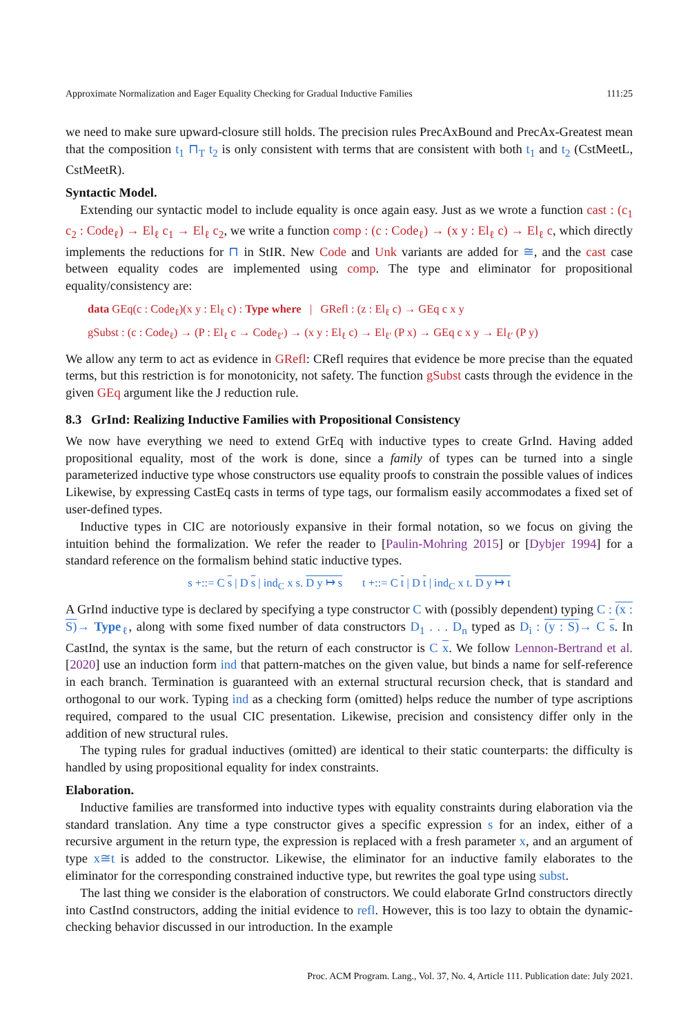Approximate Normalization and Eager Equality Checking for Gradual Inductive Families 111:25
we need to make sure upward-closure still holds. The precision rules PrecAxBound and PrecAx-Greatest mean that the composition t<sub>1</sub> ⊓<sub>T</sub> t<sub>2</sub> is only consistent with terms that are consistent with both t<sub>1</sub> and t<sub>2</sub> (CstMeetL, CstMeetR).
Syntactic Model.
Extending our syntactic model to include equality is once again easy. Just as we wrote a function cast : (c<sub>1</sub> c<sub>2</sub> : Code<sub>ℓ</sub>) → El<sub>ℓ</sub> c<sub>1</sub> → El<sub>ℓ</sub> c<sub>2</sub>, we write a function comp : (c : Code<sub>ℓ</sub>) → (x y : El<sub>ℓ</sub> c) → El<sub>ℓ</sub> c, which directly implements the reductions for ⊓ in StIR. New Code and Unk variants are added for ≅, and the cast case between equality codes are implemented using comp. The type and eliminator for propositional equality/consistency are:
data GEq(c : Code<sub>ℓ</sub>)(x y : El<sub>ℓ</sub> c) : Type where | GRefl : (z : El<sub>ℓ</sub> c) → GEq c x y
gSubst : (c : Code<sub>ℓ</sub>) → (P : El<sub>ℓ</sub> c → Code<sub>ℓ′</sub>) → (x y : El<sub>ℓ</sub> c) → El<sub>ℓ′</sub> (P x) → GEq c x y → El<sub>ℓ′</sub> (P y)
We allow any term to act as evidence in GRefl: CRefl requires that evidence be more precise than the equated terms, but this restriction is for monotonicity, not safety. The function gSubst casts through the evidence in the given GEq argument like the J reduction rule.
8.3 GrInd: Realizing Inductive Families with Propositional Consistency
We now have everything we need to extend GrEq with inductive types to create GrInd. Having added propositional equality, most of the work is done, since a family of types can be turned into a single parameterized inductive type whose constructors use equality proofs to constrain the possible values of indices Likewise, by expressing CastEq casts in terms of type tags, our formalism easily accommodates a fixed set of user-defined types.
Inductive types in CIC are notoriously expansive in their formal notation, so we focus on giving the intuition behind the formalization. We refer the reader to [Paulin-Mohring 2015] or [Dybjer 1994] for a standard reference on the formalism behind static inductive types.
s +::= C s | D s | ind<sub>C</sub> x s. D y ↦ s t +::= C t | D t | ind<sub>C</sub> x t. D y ↦ t
A GrInd inductive type is declared by specifying a type constructor C with (possibly dependent) typing C : (x : S)→ Type<sub>ℓ</sub>, along with some fixed number of data constructors D<sub>1</sub> . . . D<sub>n</sub> typed as D<sub>i</sub> : (y : S)→ C s. In CastInd, the syntax is the same, but the return of each constructor is C x. We follow Lennon-Bertrand et al. [2020] use an induction form ind that pattern-matches on the given value, but binds a name for self-reference in each branch. Termination is guaranteed with an external structural recursion check, that is standard and orthogonal to our work. Typing ind as a checking form (omitted) helps reduce the number of type ascriptions required, compared to the usual CIC presentation. Likewise, precision and consistency differ only in the addition of new structural rules.
The typing rules for gradual inductives (omitted) are identical to their static counterparts: the difficulty is handled by using propositional equality for index constraints.
Elaboration.
Inductive families are transformed into inductive types with equality constraints during elaboration via the standard translation. Any time a type constructor gives a specific expression s for an index, either of a recursive argument in the return type, the expression is replaced with a fresh parameter x, and an argument of type x≅t is added to the constructor. Likewise, the eliminator for an inductive family elaborates to the eliminator for the corresponding constrained inductive type, but rewrites the goal type using subst.
The last thing we consider is the elaboration of constructors. We could elaborate GrInd constructors directly into CastInd constructors, adding the initial evidence to refl. However, this is too lazy to obtain the dynamic-checking behavior discussed in our introduction. In the example
Proc. ACM Program. Lang., Vol. 37, No. 4, Article 111. Publication date: July 2021.